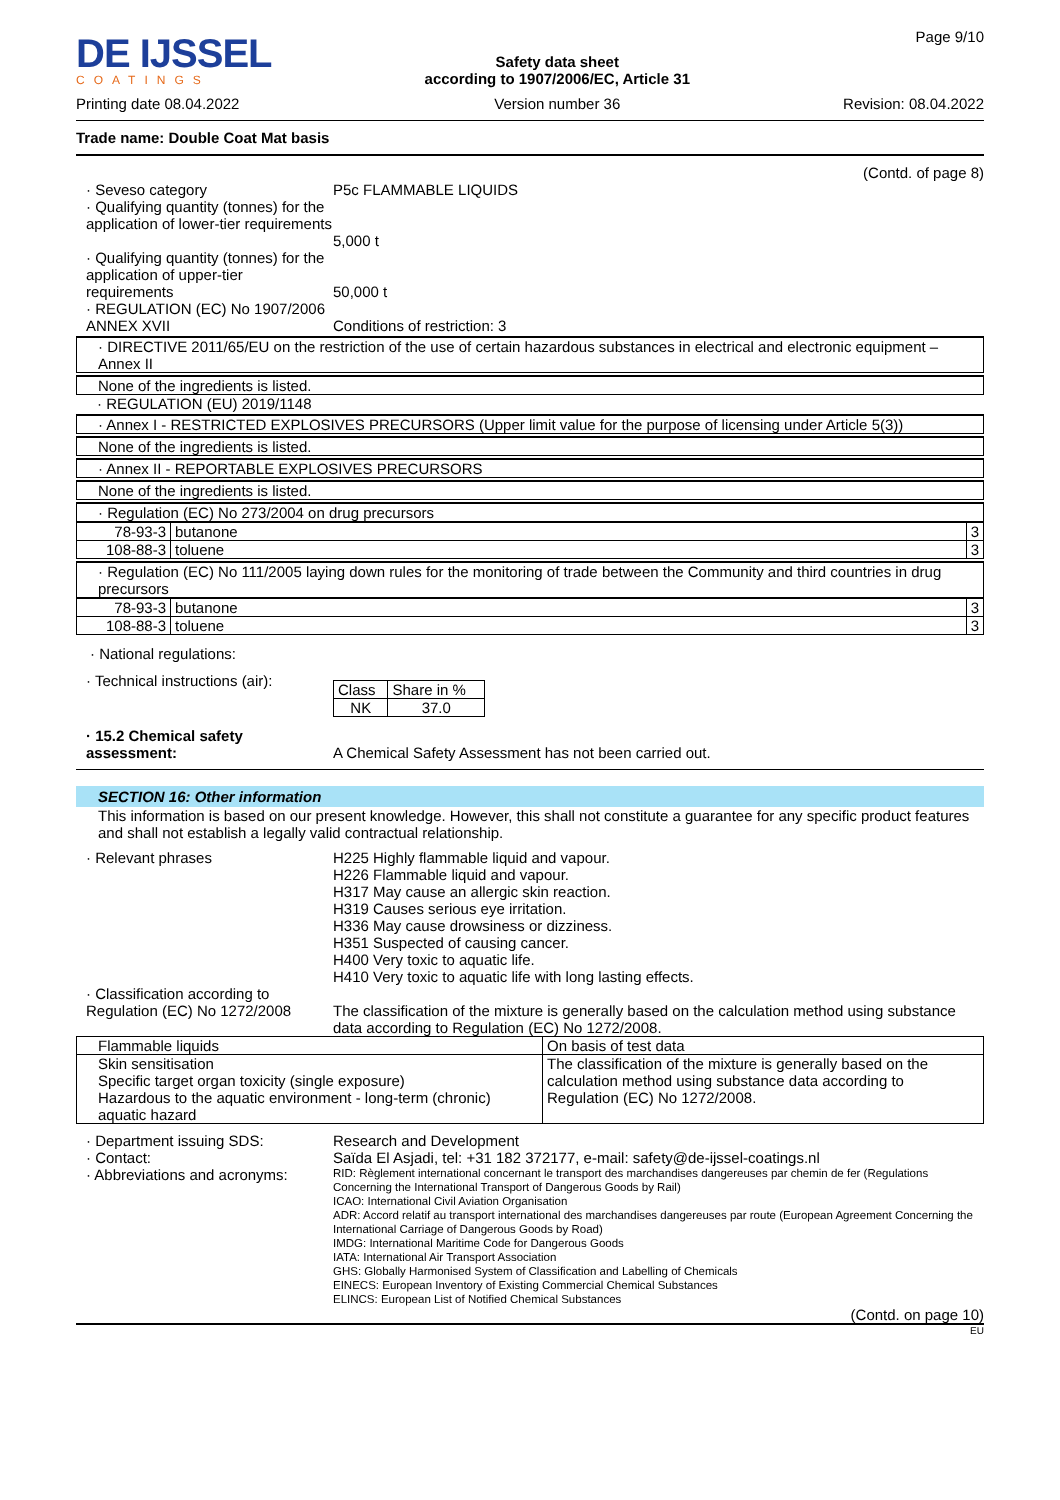DE IJSSEL
COATINGS
Printing date 08.04.2022
Safety data sheet
according to 1907/2006/EC, Article 31
Version number 36
Page 9/10
Revision: 08.04.2022
Trade name: Double Coat Mat basis
(Contd. of page 8)
· Seveso category
· Qualifying quantity (tonnes) for the application of lower-tier requirements
P5c FLAMMABLE LIQUIDS
5,000 t
· Qualifying quantity (tonnes) for the application of upper-tier requirements
50,000 t
· REGULATION (EC) No 1907/2006 ANNEX XVII
Conditions of restriction: 3
· DIRECTIVE 2011/65/EU on the restriction of the use of certain hazardous substances in electrical and electronic equipment – Annex II
None of the ingredients is listed.
· REGULATION (EU) 2019/1148
· Annex I - RESTRICTED EXPLOSIVES PRECURSORS (Upper limit value for the purpose of licensing under Article 5(3))
None of the ingredients is listed.
· Annex II - REPORTABLE EXPLOSIVES PRECURSORS
None of the ingredients is listed.
· Regulation (EC) No 273/2004 on drug precursors
| 78-93-3 | butanone | 3 |
| 108-88-3 | toluene | 3 |
· Regulation (EC) No 111/2005 laying down rules for the monitoring of trade between the Community and third countries in drug precursors
| 78-93-3 | butanone | 3 |
| 108-88-3 | toluene | 3 |
· National regulations:
· Technical instructions (air):
| Class | Share in % |
| NK | 37.0 |
· 15.2 Chemical safety assessment:
A Chemical Safety Assessment has not been carried out.
SECTION 16: Other information
This information is based on our present knowledge. However, this shall not constitute a guarantee for any specific product features and shall not establish a legally valid contractual relationship.
· Relevant phrases H225 Highly flammable liquid and vapour.
H226 Flammable liquid and vapour.
H317 May cause an allergic skin reaction.
H319 Causes serious eye irritation.
H336 May cause drowsiness or dizziness.
H351 Suspected of causing cancer.
H400 Very toxic to aquatic life.
H410 Very toxic to aquatic life with long lasting effects.
· Classification according to Regulation (EC) No 1272/2008
The classification of the mixture is generally based on the calculation method using substance data according to Regulation (EC) No 1272/2008.
| Flammable liquids | On basis of test data |
| Skin sensitisation Specific target organ toxicity (single exposure) Hazardous to the aquatic environment - long-term (chronic) aquatic hazard | The classification of the mixture is generally based on the calculation method using substance data according to Regulation (EC) No 1272/2008. |
· Department issuing SDS:
· Contact:
· Abbreviations and acronyms:
Research and Development
Saïda El Asjadi, tel: +31 182 372177, e-mail: safety@de-ijssel-coatings.nl
RID: Règlement international concernant le transport des marchandises dangereuses par chemin de fer (Regulations Concerning the International Transport of Dangerous Goods by Rail)
ICAO: International Civil Aviation Organisation
ADR: Accord relatif au transport international des marchandises dangereuses par route (European Agreement Concerning the International Carriage of Dangerous Goods by Road)
IMDG: International Maritime Code for Dangerous Goods
IATA: International Air Transport Association
GHS: Globally Harmonised System of Classification and Labelling of Chemicals
EINECS: European Inventory of Existing Commercial Chemical Substances
ELINCS: European List of Notified Chemical Substances
(Contd. on page 10)
EU